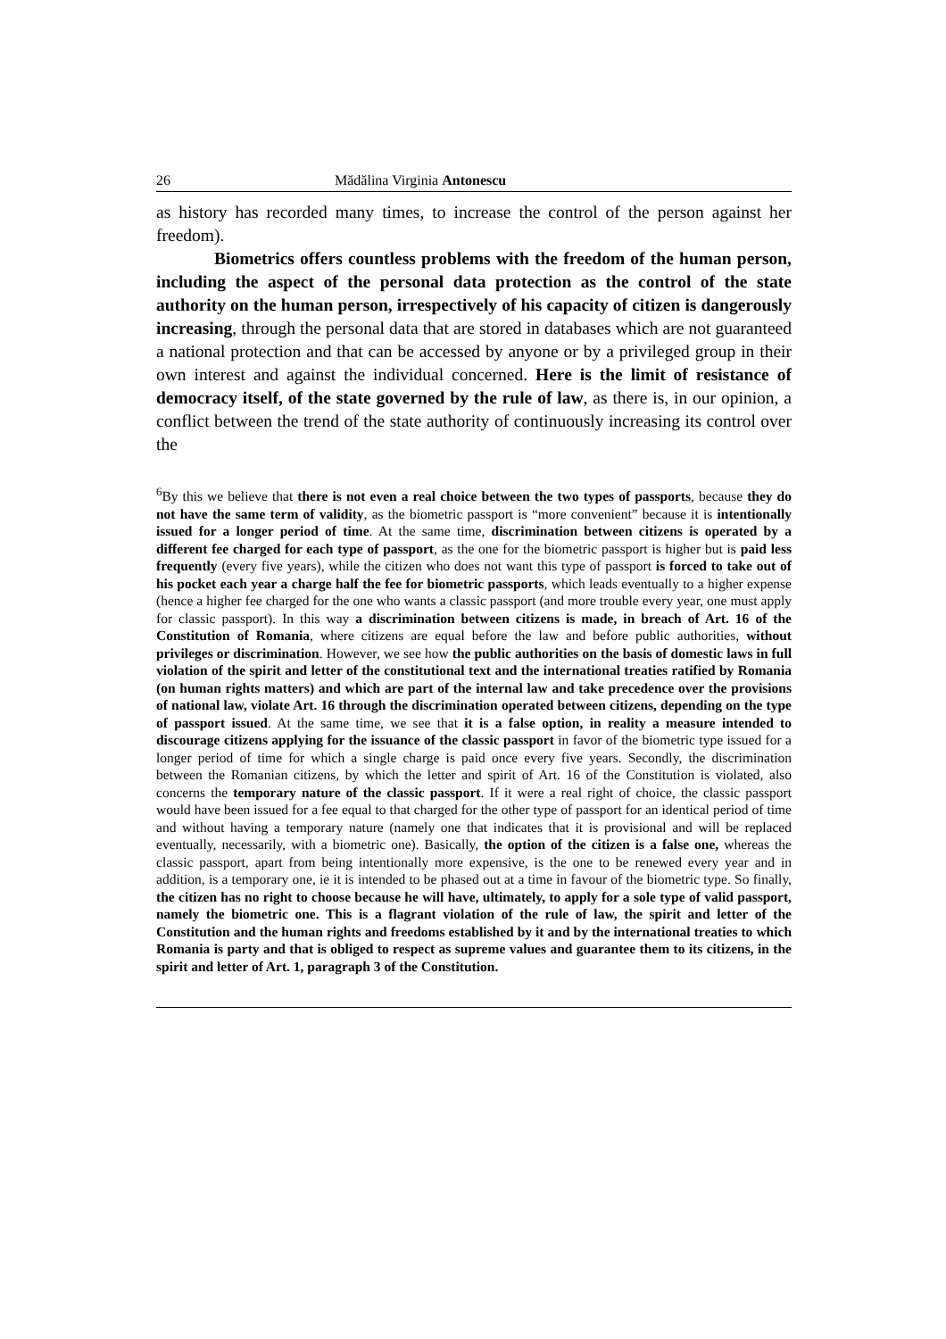26 Mădălina Virginia Antonescu
as history has recorded many times, to increase the control of the person against her freedom).
Biometrics offers countless problems with the freedom of the human person, including the aspect of the personal data protection as the control of the state authority on the human person, irrespectively of his capacity of citizen is dangerously increasing, through the personal data that are stored in databases which are not guaranteed a national protection and that can be accessed by anyone or by a privileged group in their own interest and against the individual concerned. Here is the limit of resistance of democracy itself, of the state governed by the rule of law, as there is, in our opinion, a conflict between the trend of the state authority of continuously increasing its control over the
<sup>6</sup> By this we believe that there is not even a real choice between the two types of passports, because they do not have the same term of validity, as the biometric passport is “more convenient” because it is intentionally issued for a longer period of time. At the same time, discrimination between citizens is operated by a different fee charged for each type of passport, as the one for the biometric passport is higher but is paid less frequently (every five years), while the citizen who does not want this type of passport is forced to take out of his pocket each year a charge half the fee for biometric passports, which leads eventually to a higher expense (hence a higher fee charged for the one who wants a classic passport (and more trouble every year, one must apply for classic passport). In this way a discrimination between citizens is made, in breach of Art. 16 of the Constitution of Romania, where citizens are equal before the law and before public authorities, without privileges or discrimination. However, we see how the public authorities on the basis of domestic laws in full violation of the spirit and letter of the constitutional text and the international treaties ratified by Romania (on human rights matters) and which are part of the internal law and take precedence over the provisions of national law, violate Art. 16 through the discrimination operated between citizens, depending on the type of passport issued. At the same time, we see that it is a false option, in reality a measure intended to discourage citizens applying for the issuance of the classic passport in favor of the biometric type issued for a longer period of time for which a single charge is paid once every five years. Secondly, the discrimination between the Romanian citizens, by which the letter and spirit of Art. 16 of the Constitution is violated, also concerns the temporary nature of the classic passport. If it were a real right of choice, the classic passport would have been issued for a fee equal to that charged for the other type of passport for an identical period of time and without having a temporary nature (namely one that indicates that it is provisional and will be replaced eventually, necessarily, with a biometric one). Basically, the option of the citizen is a false one, whereas the classic passport, apart from being intentionally more expensive, is the one to be renewed every year and in addition, is a temporary one, ie it is intended to be phased out at a time in favour of the biometric type. So finally, the citizen has no right to choose because he will have, ultimately, to apply for a sole type of valid passport, namely the biometric one. This is a flagrant violation of the rule of law, the spirit and letter of the Constitution and the human rights and freedoms established by it and by the international treaties to which Romania is party and that is obliged to respect as supreme values and guarantee them to its citizens, in the spirit and letter of Art. 1, paragraph 3 of the Constitution.